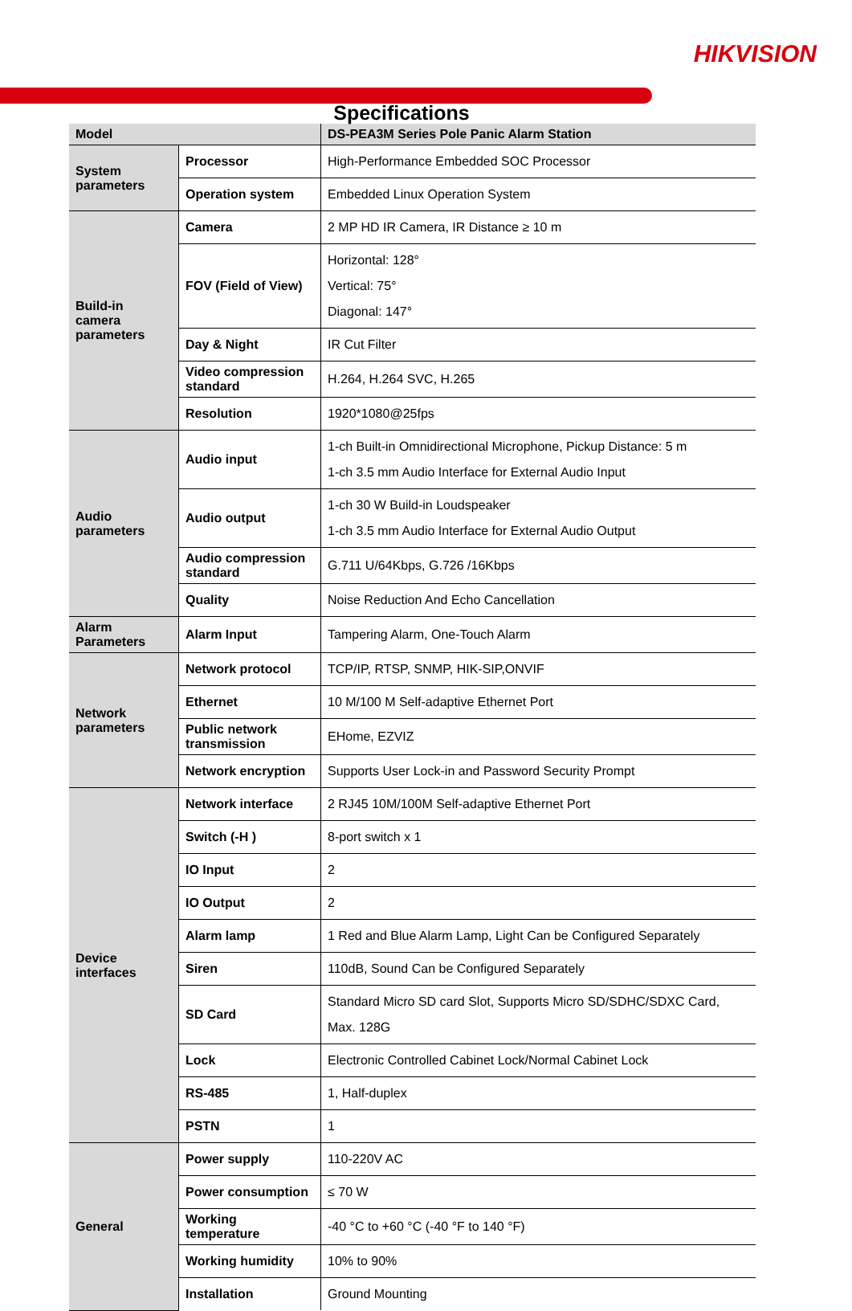HIKVISION
Specifications
| Model | | DS-PEA3M Series Pole Panic Alarm Station |
| --- | --- | --- |
| System parameters | Processor | High-Performance Embedded SOC Processor |
| | Operation system | Embedded Linux Operation System |
| Build-in camera parameters | Camera | 2 MP HD IR Camera, IR Distance ≥ 10 m |
| | FOV (Field of View) | Horizontal: 128° Vertical: 75° Diagonal: 147° |
| | Day & Night | IR Cut Filter |
| | Video compression standard | H.264, H.264 SVC, H.265 |
| | Resolution | 1920*1080@25fps |
| Audio parameters | Audio input | 1-ch Built-in Omnidirectional Microphone, Pickup Distance: 5 m 1-ch 3.5 mm Audio Interface for External Audio Input |
| | Audio output | 1-ch 30 W Build-in Loudspeaker 1-ch 3.5 mm Audio Interface for External Audio Output |
| | Audio compression standard | G.711 U/64Kbps, G.726 /16Kbps |
| | Quality | Noise Reduction And Echo Cancellation |
| Alarm Parameters | Alarm Input | Tampering Alarm, One-Touch Alarm |
| Network parameters | Network protocol | TCP/IP, RTSP, SNMP, HIK-SIP,ONVIF |
| | Ethernet | 10 M/100 M Self-adaptive Ethernet Port |
| | Public network transmission | EHome, EZVIZ |
| | Network encryption | Supports User Lock-in and Password Security Prompt |
| Device interfaces | Network interface | 2 RJ45 10M/100M Self-adaptive Ethernet Port |
| | Switch (-H ) | 8-port switch x 1 |
| | IO Input | 2 |
| | IO Output | 2 |
| | Alarm lamp | 1 Red and Blue Alarm Lamp, Light Can be Configured Separately |
| | Siren | 110dB, Sound Can be Configured Separately |
| | SD Card | Standard Micro SD card Slot, Supports Micro SD/SDHC/SDXC Card, Max. 128G |
| | Lock | Electronic Controlled Cabinet Lock/Normal Cabinet Lock |
| | RS-485 | 1, Half-duplex |
| | PSTN | 1 |
| General | Power supply | 110-220V AC |
| | Power consumption | ≤ 70 W |
| | Working temperature | -40 °C to +60 °C (-40 °F to 140 °F) |
| | Working humidity | 10% to 90% |
| | Installation | Ground Mounting |